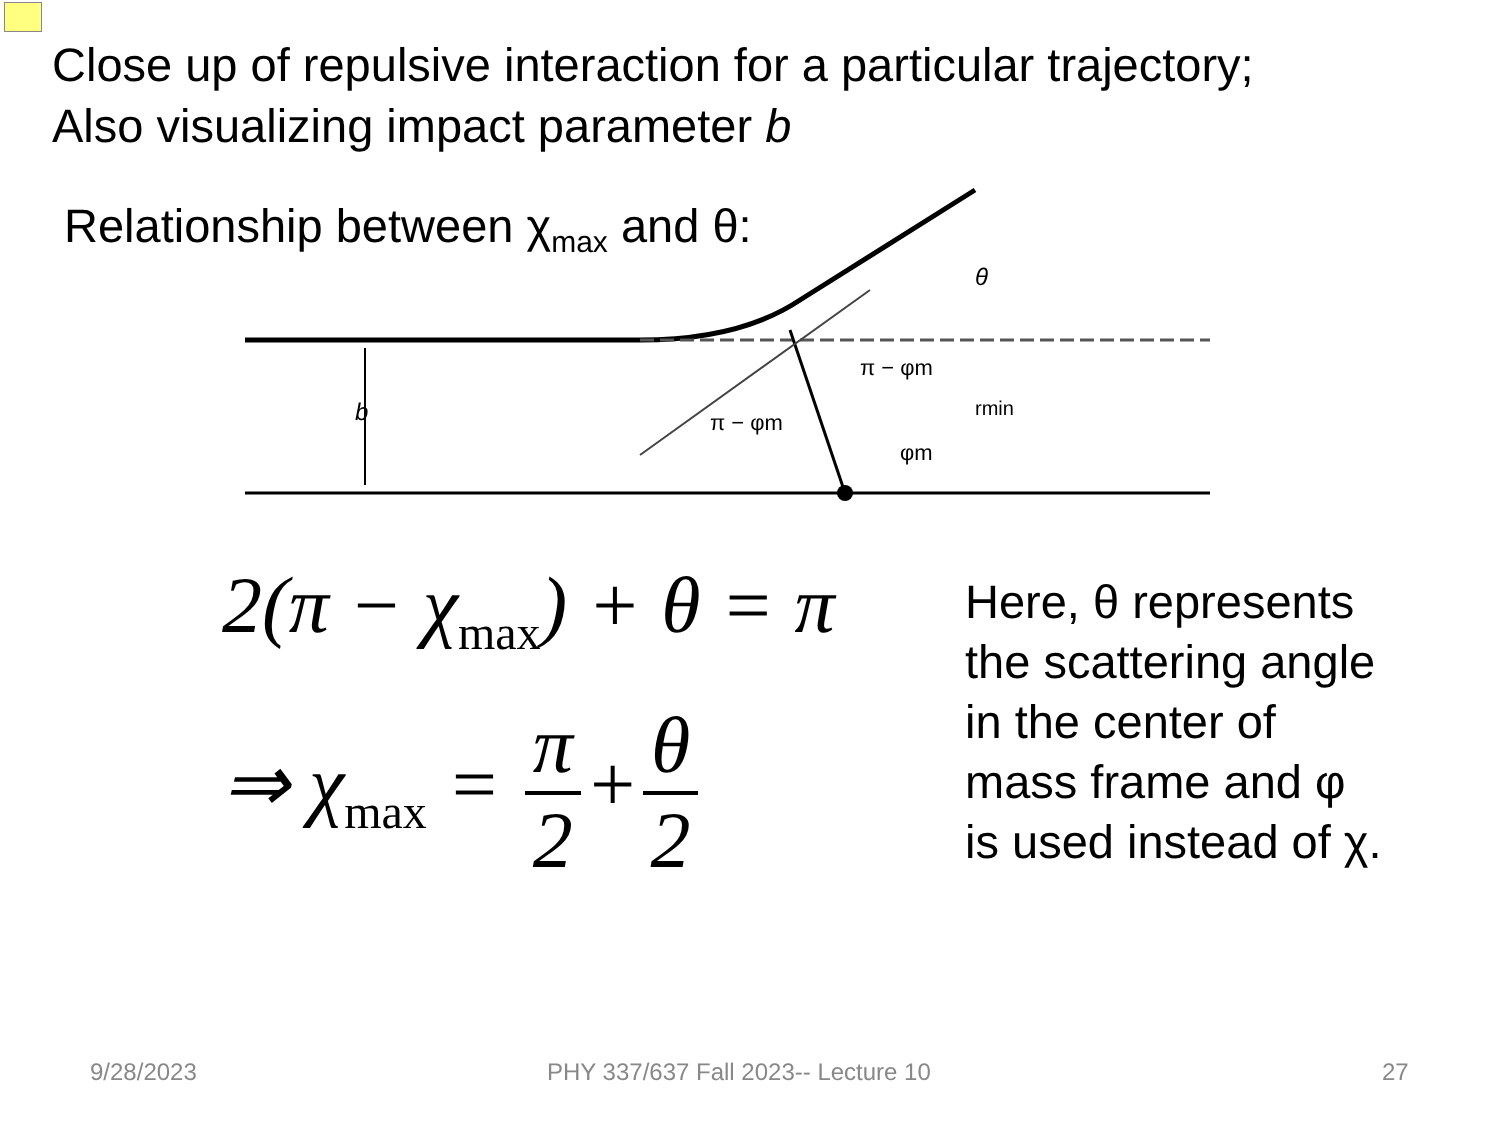Close up of repulsive interaction for a particular trajectory;
Also visualizing impact parameter b
Relationship between χ<sub>max</sub> and θ:
b
θ
π − φm
π − φm
rmin
φm
2(π − χ<sub>max</sub>) + θ = π
⇒ χ<sub>max</sub> = π 2 + θ 2
Here, θ represents
the scattering angle
in the center of
mass frame and φ
is used instead of χ.
9/28/2023
PHY 337/637 Fall 2023-- Lecture 10
27